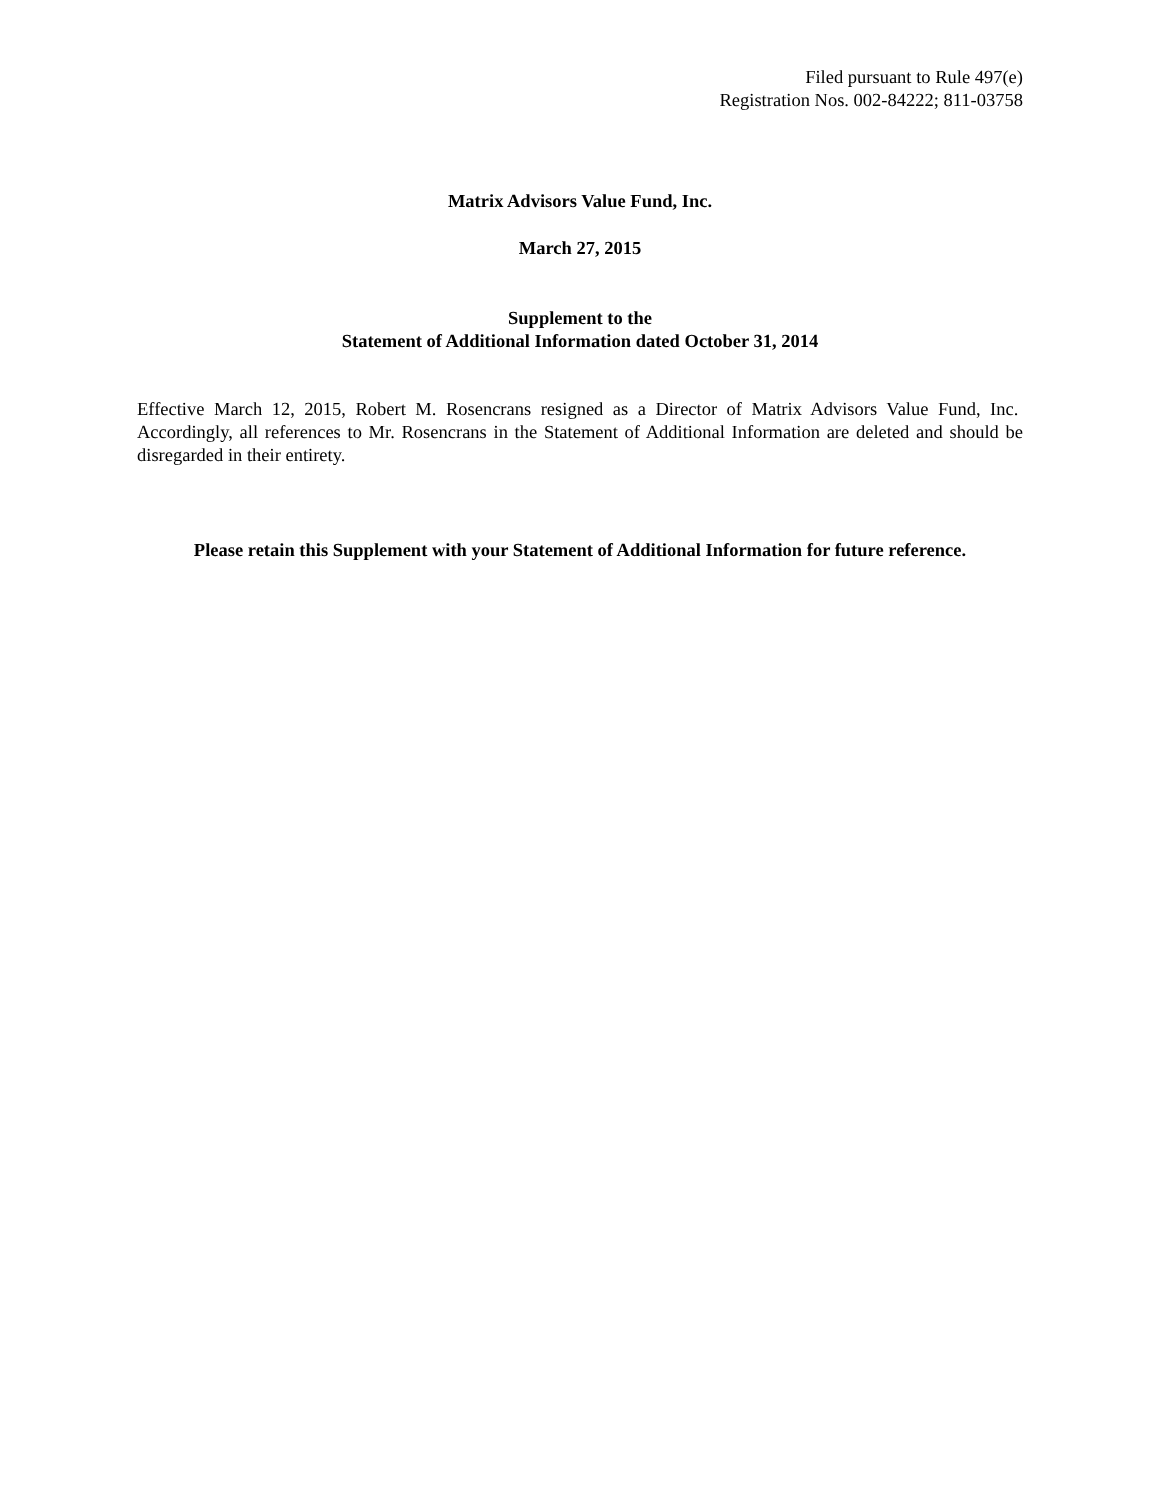Filed pursuant to Rule 497(e)
Registration Nos. 002-84222; 811-03758
Matrix Advisors Value Fund, Inc.
March 27, 2015
Supplement to the
Statement of Additional Information dated October 31, 2014
Effective March 12, 2015, Robert M. Rosencrans resigned as a Director of Matrix Advisors Value Fund, Inc. Accordingly, all references to Mr. Rosencrans in the Statement of Additional Information are deleted and should be disregarded in their entirety.
Please retain this Supplement with your Statement of Additional Information for future reference.